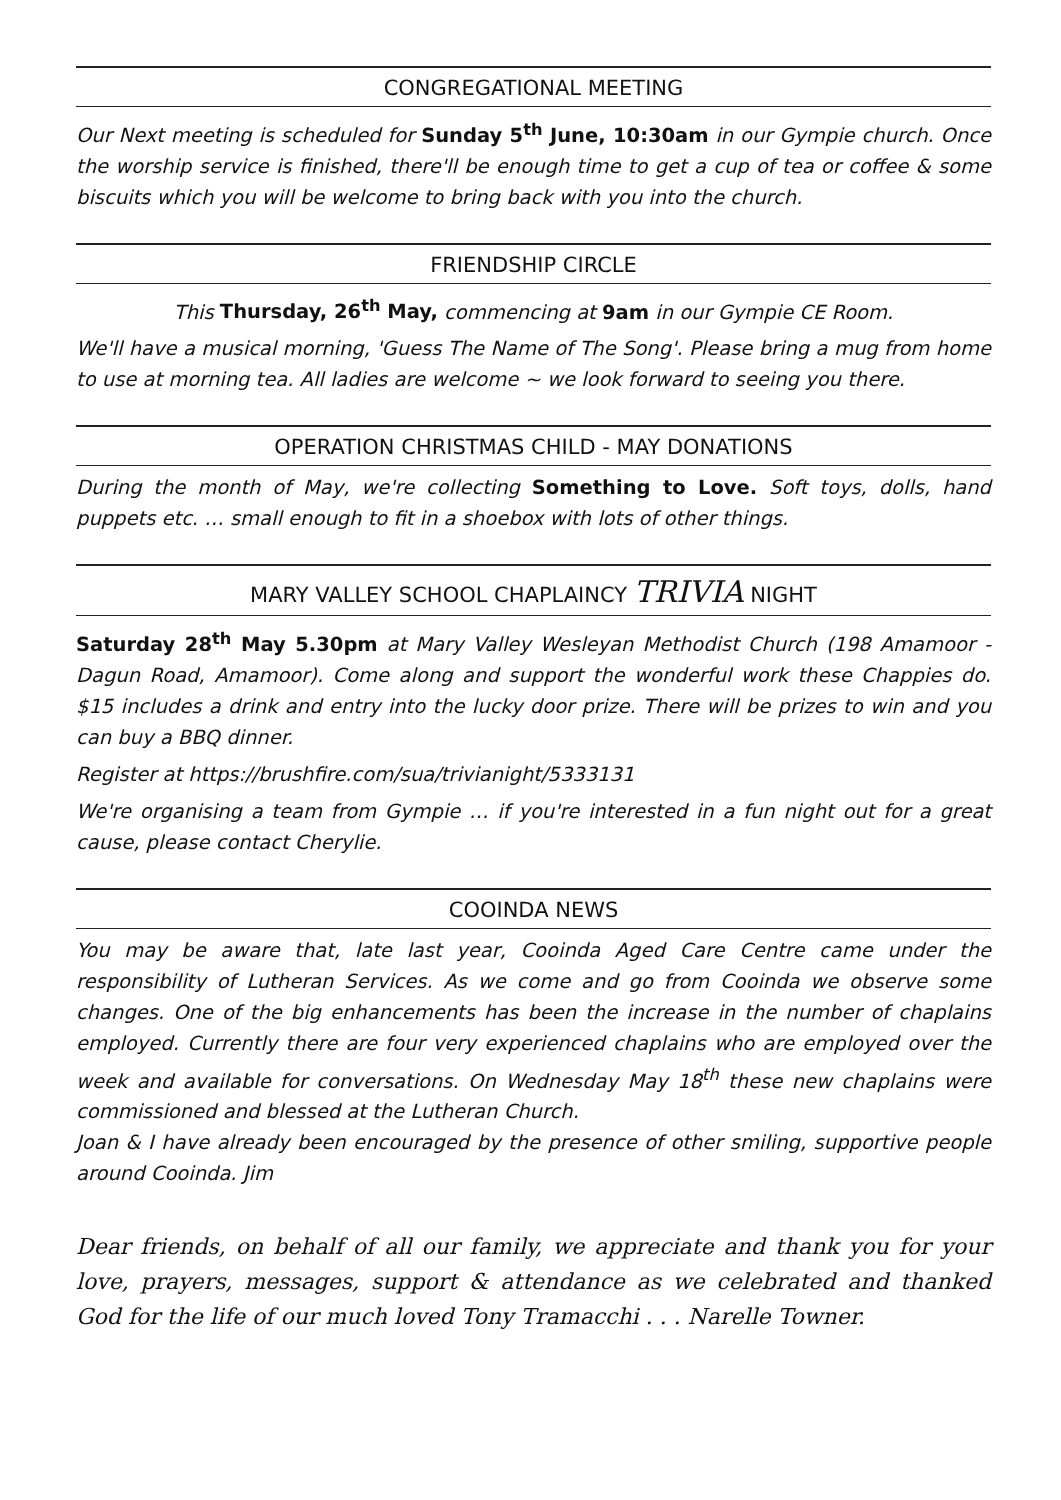CONGREGATIONAL MEETING
Our Next meeting is scheduled for Sunday 5<sup>th</sup> June, 10:30am in our Gympie church. Once the worship service is finished, there'll be enough time to get a cup of tea or coffee & some biscuits which you will be welcome to bring back with you into the church.
FRIENDSHIP CIRCLE
This Thursday, 26<sup>th</sup> May, commencing at 9am in our Gympie CE Room.
We'll have a musical morning, 'Guess The Name of The Song'. Please bring a mug from home to use at morning tea. All ladies are welcome ~ we look forward to seeing you there.
OPERATION CHRISTMAS CHILD - MAY DONATIONS
During the month of May, we're collecting Something to Love. Soft toys, dolls, hand puppets etc. … small enough to fit in a shoebox with lots of other things.
MARY VALLEY SCHOOL CHAPLAINCY TRIVIA NIGHT
Saturday 28<sup>th</sup> May 5.30pm at Mary Valley Wesleyan Methodist Church (198 Amamoor -Dagun Road, Amamoor). Come along and support the wonderful work these Chappies do. $15 includes a drink and entry into the lucky door prize. There will be prizes to win and you can buy a BBQ dinner.
Register at https://brushfire.com/sua/trivianight/5333131
We're organising a team from Gympie … if you're interested in a fun night out for a great cause, please contact Cherylie.
COOINDA NEWS
You may be aware that, late last year, Cooinda Aged Care Centre came under the responsibility of Lutheran Services. As we come and go from Cooinda we observe some changes. One of the big enhancements has been the increase in the number of chaplains employed. Currently there are four very experienced chaplains who are employed over the week and available for conversations. On Wednesday May 18<sup>th</sup> these new chaplains were commissioned and blessed at the Lutheran Church.
Joan & I have already been encouraged by the presence of other smiling, supportive people around Cooinda. Jim
Dear friends, on behalf of all our family, we appreciate and thank you for your love, prayers, messages, support & attendance as we celebrated and thanked God for the life of our much loved Tony Tramacchi . . . Narelle Towner.